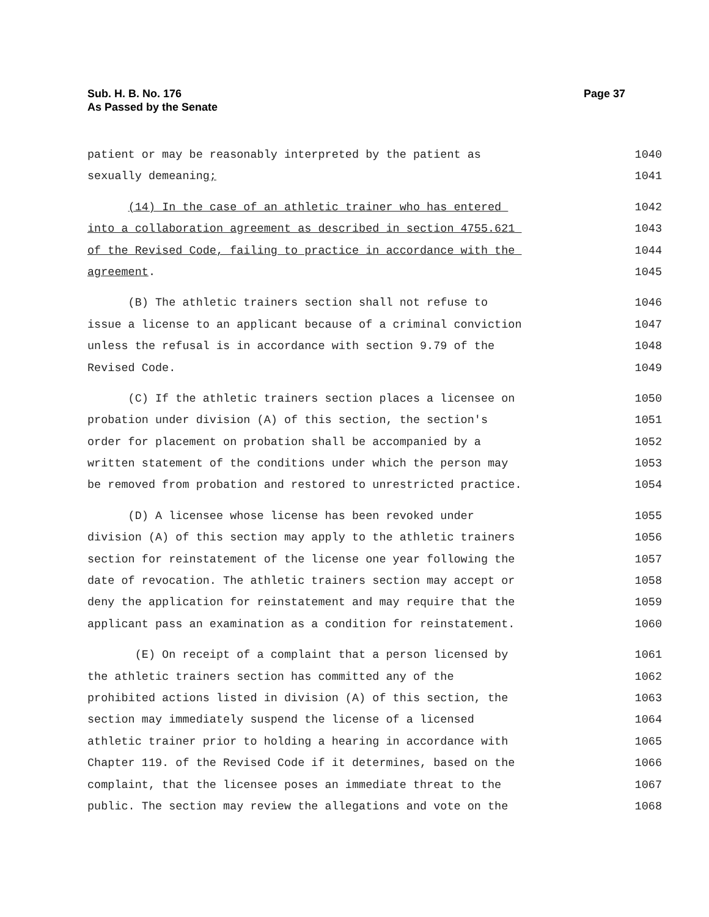Sub. H. B. No. 176
As Passed by the Senate
Page 37
patient or may be reasonably interpreted by the patient as
1040
sexually demeaning;
1041
(14) In the case of an athletic trainer who has entered
1042
into a collaboration agreement as described in section 4755.621
1043
of the Revised Code, failing to practice in accordance with the
1044
agreement.
1045
(B) The athletic trainers section shall not refuse to
1046
issue a license to an applicant because of a criminal conviction
1047
unless the refusal is in accordance with section 9.79 of the
1048
Revised Code.
1049
(C) If the athletic trainers section places a licensee on
1050
probation under division (A) of this section, the section's
1051
order for placement on probation shall be accompanied by a
1052
written statement of the conditions under which the person may
1053
be removed from probation and restored to unrestricted practice.
1054
(D) A licensee whose license has been revoked under
1055
division (A) of this section may apply to the athletic trainers
1056
section for reinstatement of the license one year following the
1057
date of revocation. The athletic trainers section may accept or
1058
deny the application for reinstatement and may require that the
1059
applicant pass an examination as a condition for reinstatement.
1060
(E) On receipt of a complaint that a person licensed by
1061
the athletic trainers section has committed any of the
1062
prohibited actions listed in division (A) of this section, the
1063
section may immediately suspend the license of a licensed
1064
athletic trainer prior to holding a hearing in accordance with
1065
Chapter 119. of the Revised Code if it determines, based on the
1066
complaint, that the licensee poses an immediate threat to the
1067
public. The section may review the allegations and vote on the
1068